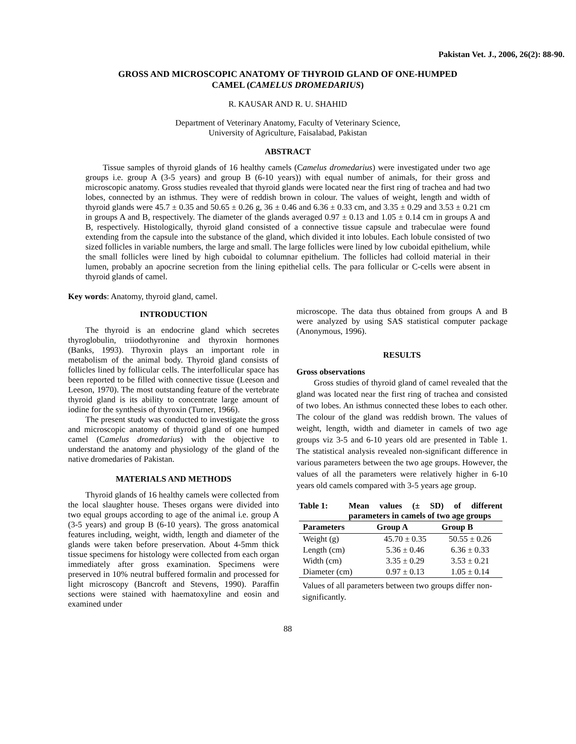Pakistan Vet. J., 2006, 26(2): 88-90.
GROSS AND MICROSCOPIC ANATOMY OF THYROID GLAND OF ONE-HUMPED
CAMEL (CAMELUS DROMEDARIUS)
R. KAUSAR AND R. U. SHAHID
Department of Veterinary Anatomy, Faculty of Veterinary Science,
University of Agriculture, Faisalabad, Pakistan
ABSTRACT
Tissue samples of thyroid glands of 16 healthy camels (Camelus dromedarius) were investigated under two age groups i.e. group A (3-5 years) and group B (6-10 years)) with equal number of animals, for their gross and microscopic anatomy. Gross studies revealed that thyroid glands were located near the first ring of trachea and had two lobes, connected by an isthmus. They were of reddish brown in colour. The values of weight, length and width of thyroid glands were 45.7 ± 0.35 and 50.65 ± 0.26 g, 36 ± 0.46 and 6.36 ± 0.33 cm, and 3.35 ± 0.29 and 3.53 ± 0.21 cm in groups A and B, respectively. The diameter of the glands averaged 0.97 ± 0.13 and 1.05 ± 0.14 cm in groups A and B, respectively. Histologically, thyroid gland consisted of a connective tissue capsule and trabeculae were found extending from the capsule into the substance of the gland, which divided it into lobules. Each lobule consisted of two sized follicles in variable numbers, the large and small. The large follicles were lined by low cuboidal epithelium, while the small follicles were lined by high cuboidal to columnar epithelium. The follicles had colloid material in their lumen, probably an apocrine secretion from the lining epithelial cells. The para follicular or C-cells were absent in thyroid glands of camel.
Key words: Anatomy, thyroid gland, camel.
INTRODUCTION
The thyroid is an endocrine gland which secretes thyroglobulin, triiodothyronine and thyroxin hormones (Banks, 1993). Thyroxin plays an important role in metabolism of the animal body. Thyroid gland consists of follicles lined by follicular cells. The interfollicular space has been reported to be filled with connective tissue (Leeson and Leeson, 1970). The most outstanding feature of the vertebrate thyroid gland is its ability to concentrate large amount of iodine for the synthesis of thyroxin (Turner, 1966).
The present study was conducted to investigate the gross and microscopic anatomy of thyroid gland of one humped camel (Camelus dromedarius) with the objective to understand the anatomy and physiology of the gland of the native dromedaries of Pakistan.
MATERIALS AND METHODS
Thyroid glands of 16 healthy camels were collected from the local slaughter house. Theses organs were divided into two equal groups according to age of the animal i.e. group A (3-5 years) and group B (6-10 years). The gross anatomical features including, weight, width, length and diameter of the glands were taken before preservation. About 4-5mm thick tissue specimens for histology were collected from each organ immediately after gross examination. Specimens were preserved in 10% neutral buffered formalin and processed for light microscopy (Bancroft and Stevens, 1990). Paraffin sections were stained with haematoxyline and eosin and examined under
microscope. The data thus obtained from groups A and B were analyzed by using SAS statistical computer package (Anonymous, 1996).
RESULTS
Gross observations
Gross studies of thyroid gland of camel revealed that the gland was located near the first ring of trachea and consisted of two lobes. An isthmus connected these lobes to each other. The colour of the gland was reddish brown. The values of weight, length, width and diameter in camels of two age groups viz 3-5 and 6-10 years old are presented in Table 1. The statistical analysis revealed non-significant difference in various parameters between the two age groups. However, the values of all the parameters were relatively higher in 6-10 years old camels compared with 3-5 years age group.
Table 1: Mean values (± SD) of different parameters in camels of two age groups
| Parameters | Group A | Group B |
| --- | --- | --- |
| Weight (g) | 45.70 ± 0.35 | 50.55 ± 0.26 |
| Length (cm) | 5.36 ± 0.46 | 6.36 ± 0.33 |
| Width (cm) | 3.35 ± 0.29 | 3.53 ± 0.21 |
| Diameter (cm) | 0.97 ± 0.13 | 1.05 ± 0.14 |
Values of all parameters between two groups differ non-significantly.
88